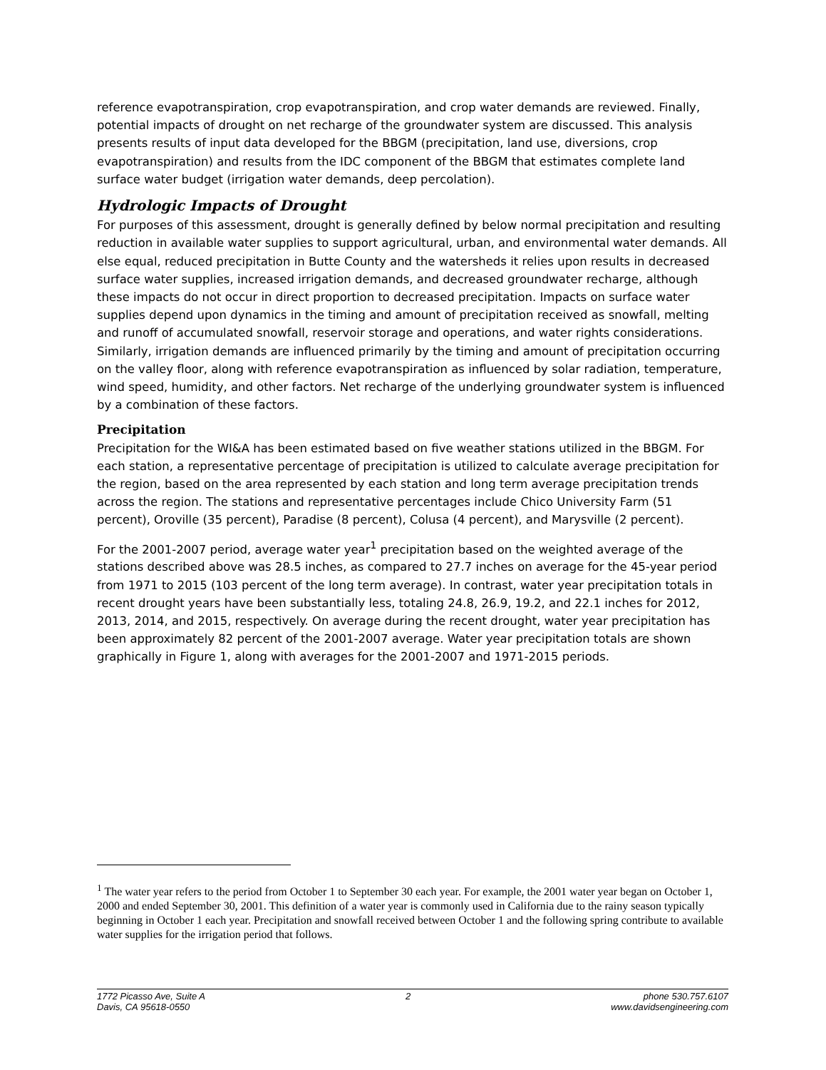reference evapotranspiration, crop evapotranspiration, and crop water demands are reviewed. Finally, potential impacts of drought on net recharge of the groundwater system are discussed. This analysis presents results of input data developed for the BBGM (precipitation, land use, diversions, crop evapotranspiration) and results from the IDC component of the BBGM that estimates complete land surface water budget (irrigation water demands, deep percolation).
Hydrologic Impacts of Drought
For purposes of this assessment, drought is generally defined by below normal precipitation and resulting reduction in available water supplies to support agricultural, urban, and environmental water demands. All else equal, reduced precipitation in Butte County and the watersheds it relies upon results in decreased surface water supplies, increased irrigation demands, and decreased groundwater recharge, although these impacts do not occur in direct proportion to decreased precipitation. Impacts on surface water supplies depend upon dynamics in the timing and amount of precipitation received as snowfall, melting and runoff of accumulated snowfall, reservoir storage and operations, and water rights considerations. Similarly, irrigation demands are influenced primarily by the timing and amount of precipitation occurring on the valley floor, along with reference evapotranspiration as influenced by solar radiation, temperature, wind speed, humidity, and other factors. Net recharge of the underlying groundwater system is influenced by a combination of these factors.
Precipitation
Precipitation for the WI&A has been estimated based on five weather stations utilized in the BBGM. For each station, a representative percentage of precipitation is utilized to calculate average precipitation for the region, based on the area represented by each station and long term average precipitation trends across the region. The stations and representative percentages include Chico University Farm (51 percent), Oroville (35 percent), Paradise (8 percent), Colusa (4 percent), and Marysville (2 percent).
For the 2001-2007 period, average water year<sup>1</sup> precipitation based on the weighted average of the stations described above was 28.5 inches, as compared to 27.7 inches on average for the 45-year period from 1971 to 2015 (103 percent of the long term average). In contrast, water year precipitation totals in recent drought years have been substantially less, totaling 24.8, 26.9, 19.2, and 22.1 inches for 2012, 2013, 2014, and 2015, respectively. On average during the recent drought, water year precipitation has been approximately 82 percent of the 2001-2007 average. Water year precipitation totals are shown graphically in Figure 1, along with averages for the 2001-2007 and 1971-2015 periods.
<sup>1</sup> The water year refers to the period from October 1 to September 30 each year. For example, the 2001 water year began on October 1, 2000 and ended September 30, 2001. This definition of a water year is commonly used in California due to the rainy season typically beginning in October 1 each year. Precipitation and snowfall received between October 1 and the following spring contribute to available water supplies for the irrigation period that follows.
1772 Picasso Ave, Suite A
Davis, CA 95618-0550
2 phone 530.757.6107
www.davidsengineering.com